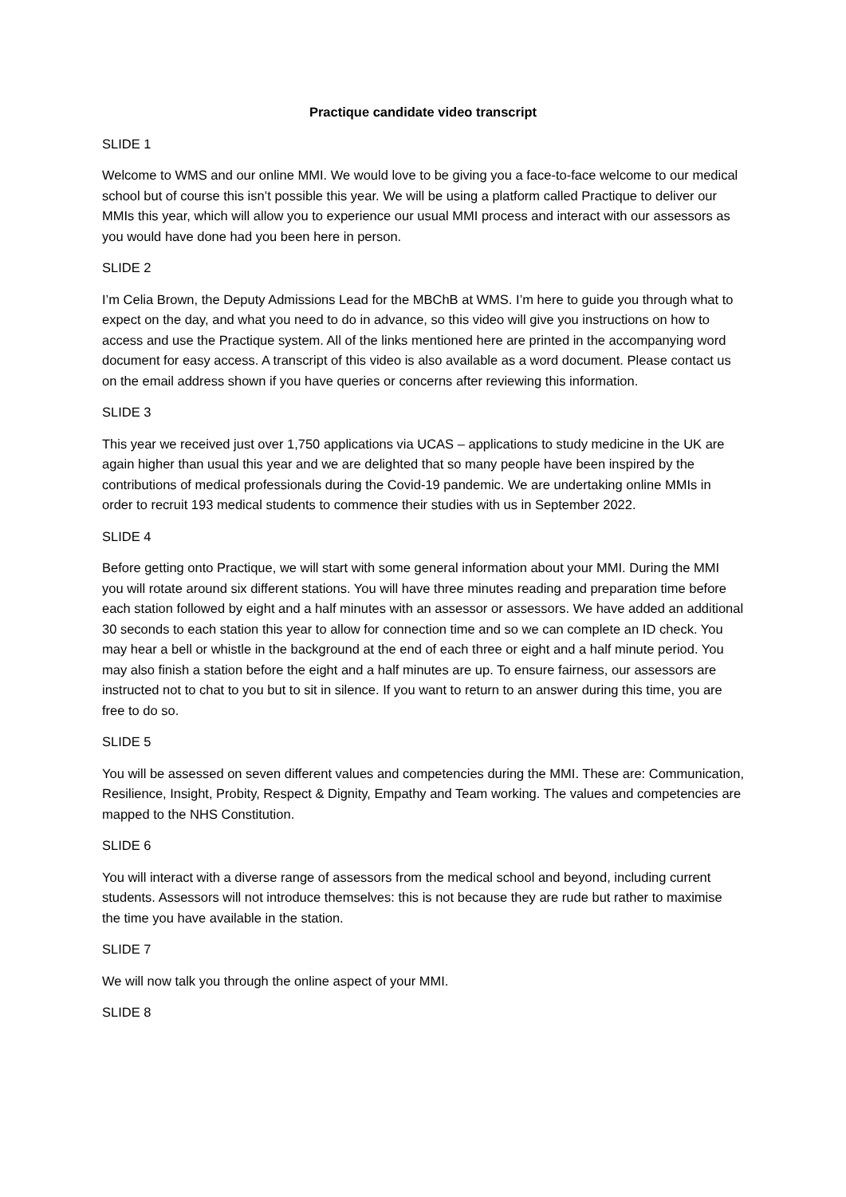Practique candidate video transcript
SLIDE 1
Welcome to WMS and our online MMI. We would love to be giving you a face-to-face welcome to our medical school but of course this isn’t possible this year. We will be using a platform called Practique to deliver our MMIs this year, which will allow you to experience our usual MMI process and interact with our assessors as you would have done had you been here in person.
SLIDE 2
I’m Celia Brown, the Deputy Admissions Lead for the MBChB at WMS. I’m here to guide you through what to expect on the day, and what you need to do in advance, so this video will give you instructions on how to access and use the Practique system. All of the links mentioned here are printed in the accompanying word document for easy access. A transcript of this video is also available as a word document. Please contact us on the email address shown if you have queries or concerns after reviewing this information.
SLIDE 3
This year we received just over 1,750 applications via UCAS – applications to study medicine in the UK are again higher than usual this year and we are delighted that so many people have been inspired by the contributions of medical professionals during the Covid-19 pandemic. We are undertaking online MMIs in order to recruit 193 medical students to commence their studies with us in September 2022.
SLIDE 4
Before getting onto Practique, we will start with some general information about your MMI. During the MMI you will rotate around six different stations. You will have three minutes reading and preparation time before each station followed by eight and a half minutes with an assessor or assessors. We have added an additional 30 seconds to each station this year to allow for connection time and so we can complete an ID check. You may hear a bell or whistle in the background at the end of each three or eight and a half minute period. You may also finish a station before the eight and a half minutes are up. To ensure fairness, our assessors are instructed not to chat to you but to sit in silence. If you want to return to an answer during this time, you are free to do so.
SLIDE 5
You will be assessed on seven different values and competencies during the MMI. These are: Communication, Resilience, Insight, Probity, Respect & Dignity, Empathy and Team working. The values and competencies are mapped to the NHS Constitution.
SLIDE 6
You will interact with a diverse range of assessors from the medical school and beyond, including current students. Assessors will not introduce themselves: this is not because they are rude but rather to maximise the time you have available in the station.
SLIDE 7
We will now talk you through the online aspect of your MMI.
SLIDE 8